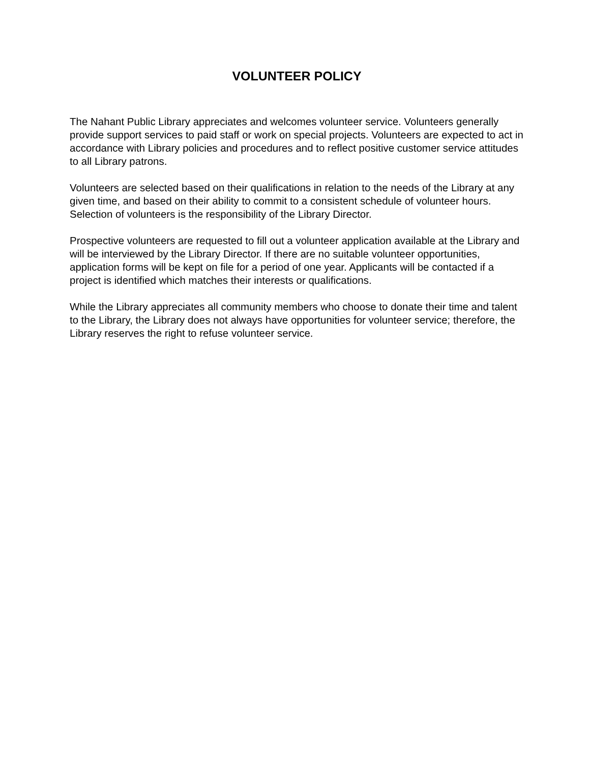VOLUNTEER POLICY
The Nahant Public Library appreciates and welcomes volunteer service. Volunteers generally provide support services to paid staff or work on special projects. Volunteers are expected to act in accordance with Library policies and procedures and to reflect positive customer service attitudes to all Library patrons.
Volunteers are selected based on their qualifications in relation to the needs of the Library at any given time, and based on their ability to commit to a consistent schedule of volunteer hours. Selection of volunteers is the responsibility of the Library Director.
Prospective volunteers are requested to fill out a volunteer application available at the Library and will be interviewed by the Library Director. If there are no suitable volunteer opportunities, application forms will be kept on file for a period of one year. Applicants will be contacted if a project is identified which matches their interests or qualifications.
While the Library appreciates all community members who choose to donate their time and talent to the Library, the Library does not always have opportunities for volunteer service; therefore, the Library reserves the right to refuse volunteer service.